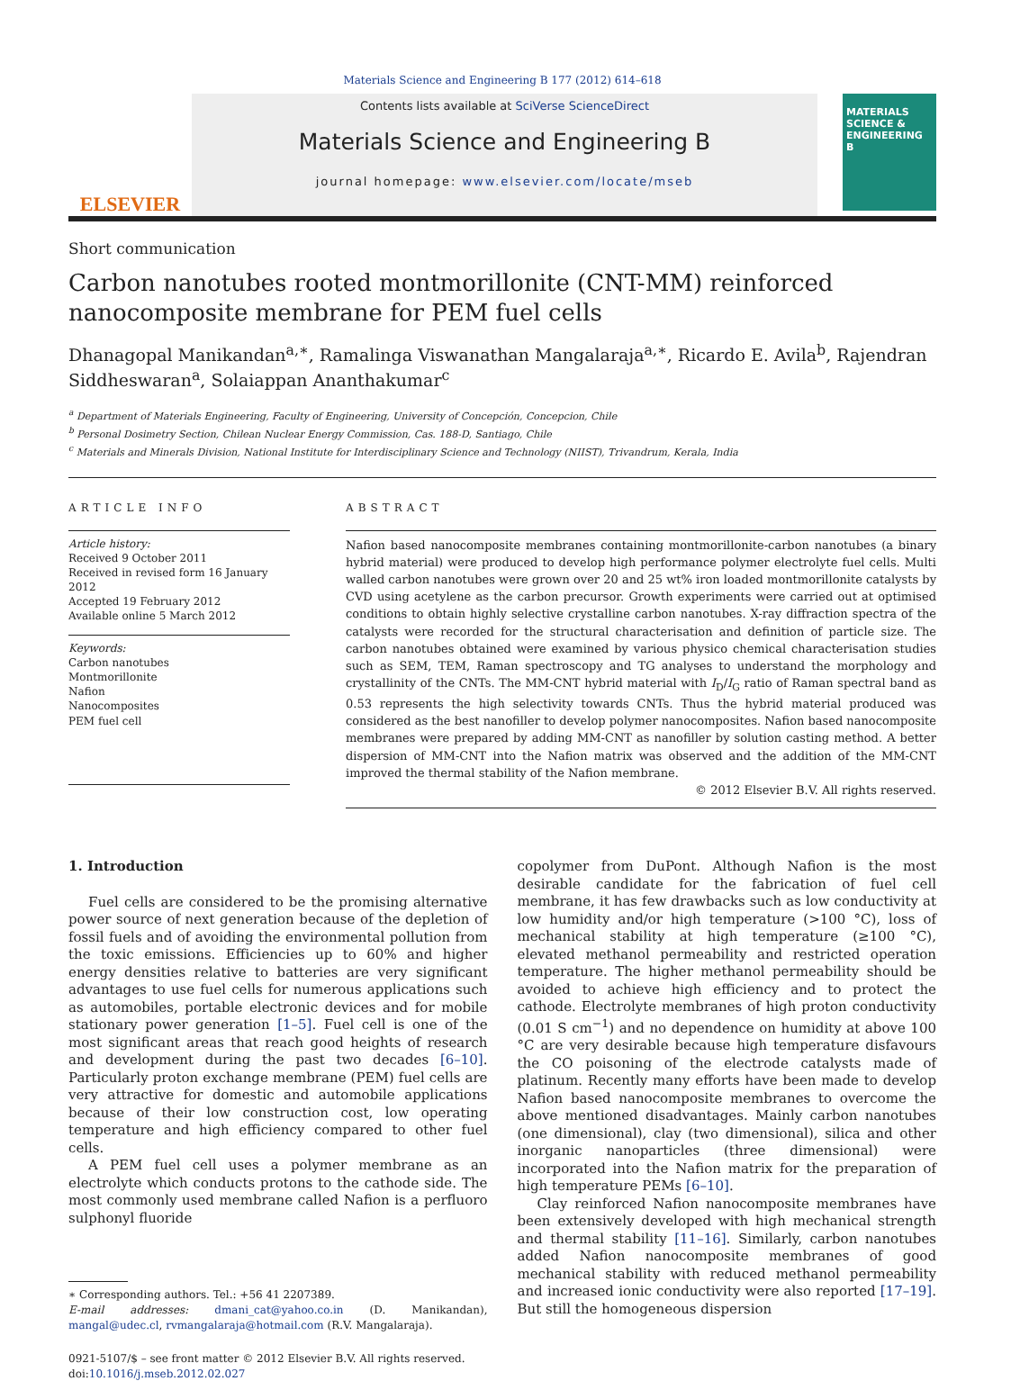Materials Science and Engineering B 177 (2012) 614–618
ELSEVIER
Contents lists available at SciVerse ScienceDirect
Materials Science and Engineering B
journal homepage: www.elsevier.com/locate/mseb
MATERIALS SCIENCE & ENGINEERING B
Short communication
Carbon nanotubes rooted montmorillonite (CNT-MM) reinforced nanocomposite membrane for PEM fuel cells
Dhanagopal Manikandan<sup>a,∗</sup>, Ramalinga Viswanathan Mangalaraja<sup>a,∗</sup>, Ricardo E. Avila<sup>b</sup>, Rajendran Siddheswaran<sup>a</sup>, Solaiappan Ananthakumar<sup>c</sup>
<sup>a</sup> Department of Materials Engineering, Faculty of Engineering, University of Concepción, Concepcion, Chile
<sup>b</sup> Personal Dosimetry Section, Chilean Nuclear Energy Commission, Cas. 188-D, Santiago, Chile
<sup>c</sup> Materials and Minerals Division, National Institute for Interdisciplinary Science and Technology (NIIST), Trivandrum, Kerala, India
ARTICLE INFO
Article history:
Received 9 October 2011
Received in revised form 16 January 2012
Accepted 19 February 2012
Available online 5 March 2012
Keywords:
Carbon nanotubes
Montmorillonite
Nafion
Nanocomposites
PEM fuel cell
ABSTRACT
Nafion based nanocomposite membranes containing montmorillonite-carbon nanotubes (a binary hybrid material) were produced to develop high performance polymer electrolyte fuel cells. Multi walled carbon nanotubes were grown over 20 and 25 wt% iron loaded montmorillonite catalysts by CVD using acetylene as the carbon precursor. Growth experiments were carried out at optimised conditions to obtain highly selective crystalline carbon nanotubes. X-ray diffraction spectra of the catalysts were recorded for the structural characterisation and definition of particle size. The carbon nanotubes obtained were examined by various physico chemical characterisation studies such as SEM, TEM, Raman spectroscopy and TG analyses to understand the morphology and crystallinity of the CNTs. The MM-CNT hybrid material with I<sub>D</sub>/I<sub>G</sub> ratio of Raman spectral band as 0.53 represents the high selectivity towards CNTs. Thus the hybrid material produced was considered as the best nanofiller to develop polymer nanocomposites. Nafion based nanocomposite membranes were prepared by adding MM-CNT as nanofiller by solution casting method. A better dispersion of MM-CNT into the Nafion matrix was observed and the addition of the MM-CNT improved the thermal stability of the Nafion membrane.
© 2012 Elsevier B.V. All rights reserved.
1. Introduction
Fuel cells are considered to be the promising alternative power source of next generation because of the depletion of fossil fuels and of avoiding the environmental pollution from the toxic emissions. Efficiencies up to 60% and higher energy densities relative to batteries are very significant advantages to use fuel cells for numerous applications such as automobiles, portable electronic devices and for mobile stationary power generation [1–5]. Fuel cell is one of the most significant areas that reach good heights of research and development during the past two decades [6–10]. Particularly proton exchange membrane (PEM) fuel cells are very attractive for domestic and automobile applications because of their low construction cost, low operating temperature and high efficiency compared to other fuel cells.
A PEM fuel cell uses a polymer membrane as an electrolyte which conducts protons to the cathode side. The most commonly used membrane called Nafion is a perfluoro sulphonyl fluoride
∗ Corresponding authors. Tel.: +56 41 2207389.
E-mail addresses: dmani_cat@yahoo.co.in (D. Manikandan), mangal@udec.cl, rvmangalaraja@hotmail.com (R.V. Mangalaraja).
0921-5107/$ – see front matter © 2012 Elsevier B.V. All rights reserved.
doi:10.1016/j.mseb.2012.02.027
copolymer from DuPont. Although Nafion is the most desirable candidate for the fabrication of fuel cell membrane, it has few drawbacks such as low conductivity at low humidity and/or high temperature (>100 °C), loss of mechanical stability at high temperature (≥100 °C), elevated methanol permeability and restricted operation temperature. The higher methanol permeability should be avoided to achieve high efficiency and to protect the cathode. Electrolyte membranes of high proton conductivity (0.01 S cm<sup>−1</sup>) and no dependence on humidity at above 100 °C are very desirable because high temperature disfavours the CO poisoning of the electrode catalysts made of platinum. Recently many efforts have been made to develop Nafion based nanocomposite membranes to overcome the above mentioned disadvantages. Mainly carbon nanotubes (one dimensional), clay (two dimensional), silica and other inorganic nanoparticles (three dimensional) were incorporated into the Nafion matrix for the preparation of high temperature PEMs [6–10].
Clay reinforced Nafion nanocomposite membranes have been extensively developed with high mechanical strength and thermal stability [11–16]. Similarly, carbon nanotubes added Nafion nanocomposite membranes of good mechanical stability with reduced methanol permeability and increased ionic conductivity were also reported [17–19]. But still the homogeneous dispersion